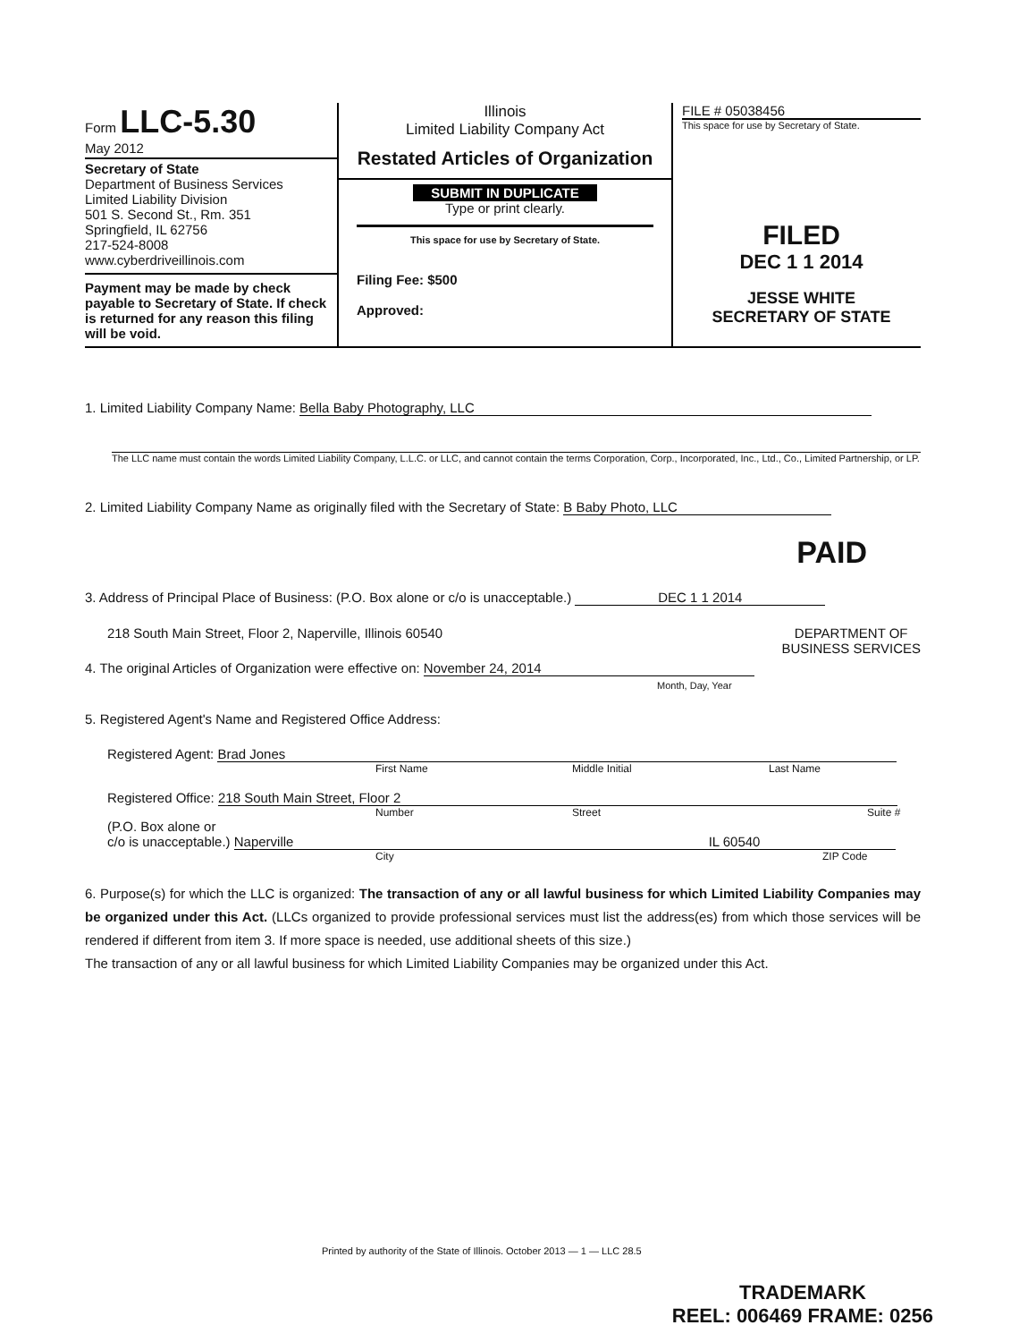Form LLC-5.30
May 2012
Secretary of State
Department of Business Services
Limited Liability Division
501 S. Second St., Rm. 351
Springfield, IL 62756
217-524-8008
www.cyberdriveillinois.com
Payment may be made by check payable to Secretary of State. If check is returned for any reason this filing will be void.
Illinois
Limited Liability Company Act
Restated Articles of Organization
SUBMIT IN DUPLICATE
Type or print clearly.
This space for use by Secretary of State.
Filing Fee: $500
Approved:
FILE # 05038456
This space for use by Secretary of State.
FILED
DEC 1 1 2014
JESSE WHITE
SECRETARY OF STATE
1. Limited Liability Company Name: Bella Baby Photography, LLC
The LLC name must contain the words Limited Liability Company, L.L.C. or LLC, and cannot contain the terms Corporation, Corp., Incorporated, Inc., Ltd., Co., Limited Partnership, or LP.
2. Limited Liability Company Name as originally filed with the Secretary of State: B Baby Photo, LLC
PAID
3. Address of Principal Place of Business: (P.O. Box alone or c/o is unacceptable.) DEC 1 1 2014
218 South Main Street, Floor 2, Naperville, Illinois 60540 DEPARTMENT OF
BUSINESS SERVICES
4. The original Articles of Organization were effective on: November 24, 2014
Month, Day, Year
5. Registered Agent's Name and Registered Office Address:
Registered Agent: Brad Jones
First Name Middle Initial Last Name
Registered Office: 218 South Main Street, Floor 2
Number Street Suite #
(P.O. Box alone or
c/o is unacceptable.) Naperville IL 60540
City ZIP Code
6. Purpose(s) for which the LLC is organized: The transaction of any or all lawful business for which Limited Liability Companies may be organized under this Act. (LLCs organized to provide professional services must list the address(es) from which those services will be rendered if different from item 3. If more space is needed, use additional sheets of this size.)
The transaction of any or all lawful business for which Limited Liability Companies may be organized under this Act.
Printed by authority of the State of Illinois. October 2013 — 1 — LLC 28.5
TRADEMARK
REEL: 006469 FRAME: 0256